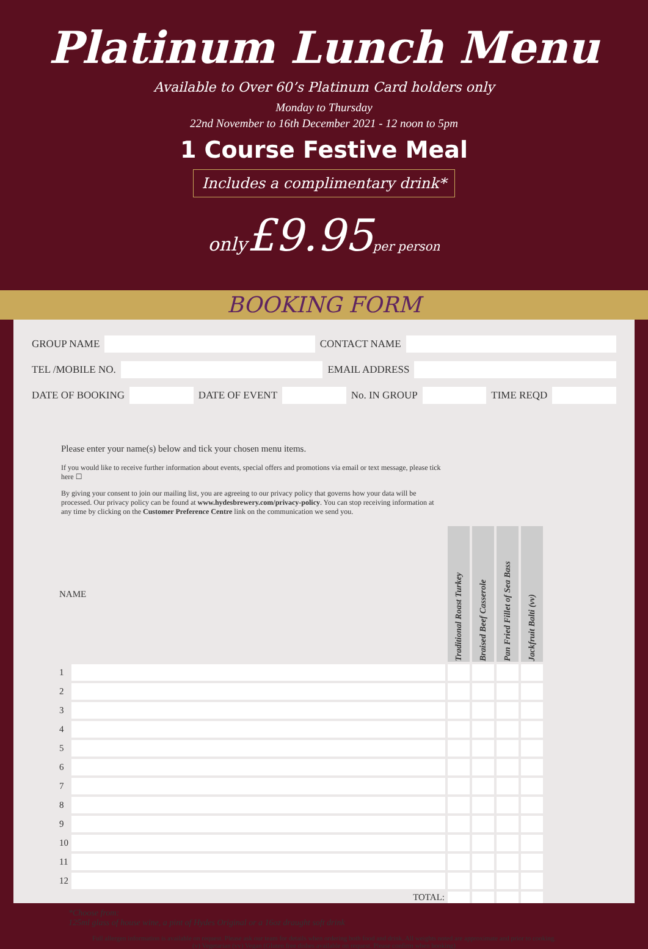Platinum Lunch Menu
Available to Over 60’s Platinum Card holders only
Monday to Thursday
22nd November to 16th December 2021 - 12 noon to 5pm
1 Course Festive Meal
Includes a complimentary drink*
only£9.95 per person
BOOKING FORM
GROUP NAME CONTACT NAME
TEL /MOBILE NO. EMAIL ADDRESS
DATE OF BOOKING DATE OF EVENT No. IN GROUP TIME REQD
Please enter your name(s) below and tick your chosen menu items.
If you would like to receive further information about events, special offers and promotions via email or text message, please tick here ☐
By giving your consent to join our mailing list, you are agreeing to our privacy policy that governs how your data will be processed. Our privacy policy can be found at www.hydesbrewery.com/privacy-policy. You can stop receiving information at any time by clicking on the Customer Preference Centre link on the communication we send you.
| NAME | | Traditional Roast Turkey | Braised Beef Casserole | Pan Fried Fillet of Sea Bass | Jackfruit Balti (vv) |
| --- | --- | --- | --- | --- | --- |
| 1 | | | | | |
| 2 | | | | | |
| 3 | | | | | |
| 4 | | | | | |
| 5 | | | | | |
| 6 | | | | | |
| 7 | | | | | |
| 8 | | | | | |
| 9 | | | | | |
| 10 | | | | | |
| 11 | | | | | |
| 12 | | | | | |
| | TOTAL: | | | | |
*Choose from:
125ml glass of house wine, a pint of Hydes Original or a 16oz draught soft drink
Full allergen information is available on request. Please ask our team for details when ordering both food and drink. All weights noted are approximate and prior to cooking.
(v) Vegetarian (vv) Vegan (Gluten free dishes available on request. Please confirm when booking)